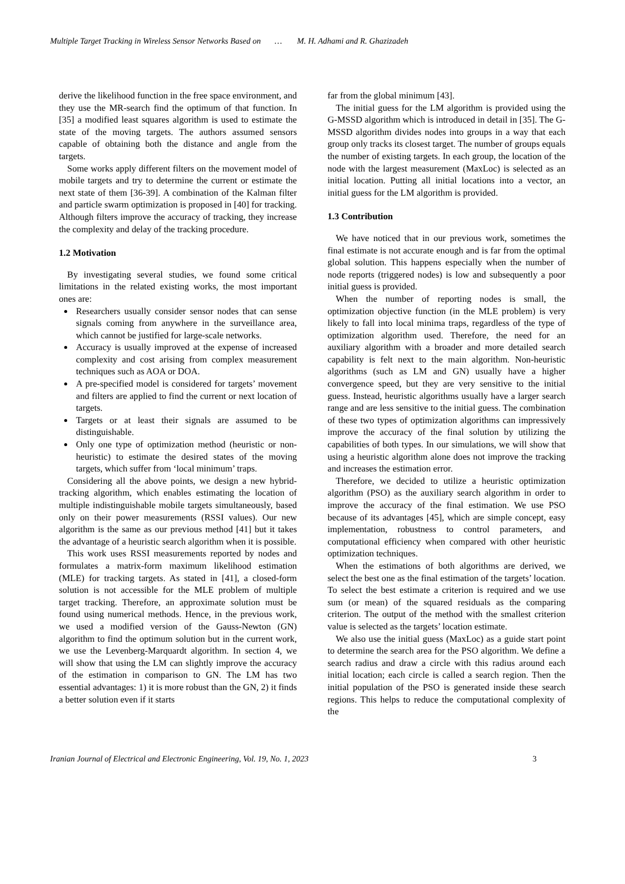Multiple Target Tracking in Wireless Sensor Networks Based on … M. H. Adhami and R. Ghazizadeh
derive the likelihood function in the free space environment, and they use the MR-search find the optimum of that function. In [35] a modified least squares algorithm is used to estimate the state of the moving targets. The authors assumed sensors capable of obtaining both the distance and angle from the targets.
Some works apply different filters on the movement model of mobile targets and try to determine the current or estimate the next state of them [36-39]. A combination of the Kalman filter and particle swarm optimization is proposed in [40] for tracking. Although filters improve the accuracy of tracking, they increase the complexity and delay of the tracking procedure.
1.2 Motivation
By investigating several studies, we found some critical limitations in the related existing works, the most important ones are:
Researchers usually consider sensor nodes that can sense signals coming from anywhere in the surveillance area, which cannot be justified for large-scale networks.
Accuracy is usually improved at the expense of increased complexity and cost arising from complex measurement techniques such as AOA or DOA.
A pre-specified model is considered for targets’ movement and filters are applied to find the current or next location of targets.
Targets or at least their signals are assumed to be distinguishable.
Only one type of optimization method (heuristic or non-heuristic) to estimate the desired states of the moving targets, which suffer from ‘local minimum’ traps.
Considering all the above points, we design a new hybrid-tracking algorithm, which enables estimating the location of multiple indistinguishable mobile targets simultaneously, based only on their power measurements (RSSI values). Our new algorithm is the same as our previous method [41] but it takes the advantage of a heuristic search algorithm when it is possible.
This work uses RSSI measurements reported by nodes and formulates a matrix-form maximum likelihood estimation (MLE) for tracking targets. As stated in [41], a closed-form solution is not accessible for the MLE problem of multiple target tracking. Therefore, an approximate solution must be found using numerical methods. Hence, in the previous work, we used a modified version of the Gauss-Newton (GN) algorithm to find the optimum solution but in the current work, we use the Levenberg-Marquardt algorithm. In section 4, we will show that using the LM can slightly improve the accuracy of the estimation in comparison to GN. The LM has two essential advantages: 1) it is more robust than the GN, 2) it finds a better solution even if it starts
far from the global minimum [43].
The initial guess for the LM algorithm is provided using the G-MSSD algorithm which is introduced in detail in [35]. The G-MSSD algorithm divides nodes into groups in a way that each group only tracks its closest target. The number of groups equals the number of existing targets. In each group, the location of the node with the largest measurement (MaxLoc) is selected as an initial location. Putting all initial locations into a vector, an initial guess for the LM algorithm is provided.
1.3 Contribution
We have noticed that in our previous work, sometimes the final estimate is not accurate enough and is far from the optimal global solution. This happens especially when the number of node reports (triggered nodes) is low and subsequently a poor initial guess is provided.
When the number of reporting nodes is small, the optimization objective function (in the MLE problem) is very likely to fall into local minima traps, regardless of the type of optimization algorithm used. Therefore, the need for an auxiliary algorithm with a broader and more detailed search capability is felt next to the main algorithm. Non-heuristic algorithms (such as LM and GN) usually have a higher convergence speed, but they are very sensitive to the initial guess. Instead, heuristic algorithms usually have a larger search range and are less sensitive to the initial guess. The combination of these two types of optimization algorithms can impressively improve the accuracy of the final solution by utilizing the capabilities of both types. In our simulations, we will show that using a heuristic algorithm alone does not improve the tracking and increases the estimation error.
Therefore, we decided to utilize a heuristic optimization algorithm (PSO) as the auxiliary search algorithm in order to improve the accuracy of the final estimation. We use PSO because of its advantages [45], which are simple concept, easy implementation, robustness to control parameters, and computational efficiency when compared with other heuristic optimization techniques.
When the estimations of both algorithms are derived, we select the best one as the final estimation of the targets’ location. To select the best estimate a criterion is required and we use sum (or mean) of the squared residuals as the comparing criterion. The output of the method with the smallest criterion value is selected as the targets’ location estimate.
We also use the initial guess (MaxLoc) as a guide start point to determine the search area for the PSO algorithm. We define a search radius and draw a circle with this radius around each initial location; each circle is called a search region. Then the initial population of the PSO is generated inside these search regions. This helps to reduce the computational complexity of the
Iranian Journal of Electrical and Electronic Engineering, Vol. 19, No. 1, 2023 3